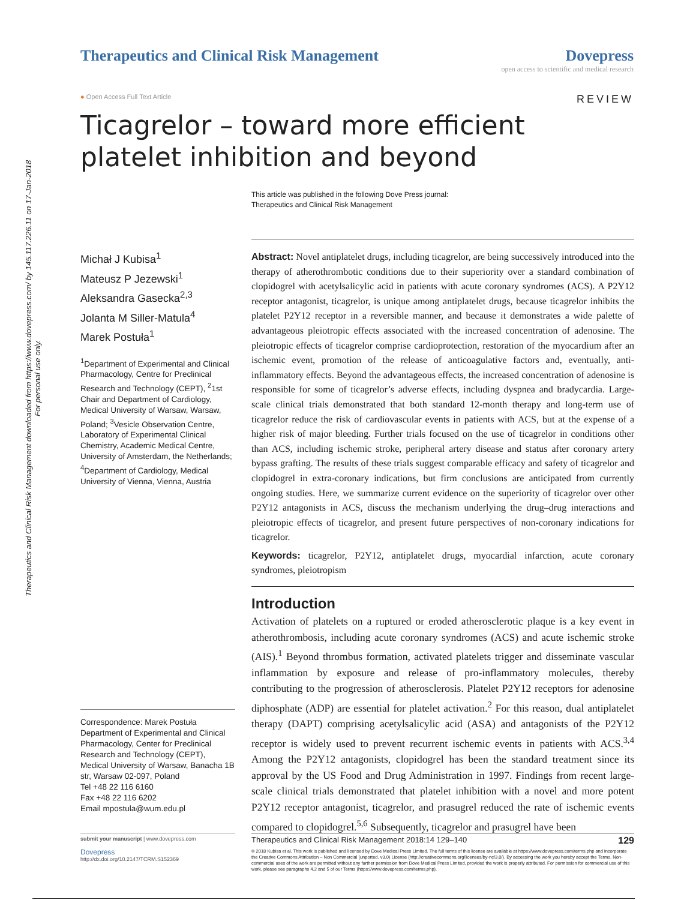Therapeutics and Clinical Risk Management downloaded from https://www.dovepress.com/ by 145.117.226.11 on 17-Jan-2018
For personal use only.
Therapeutics and Clinical Risk Management
Dovepress
open access to scientific and medical research
● Open Access Full Text Article
REVIEW
Ticagrelor – toward more efficient platelet inhibition and beyond
This article was published in the following Dove Press journal:
Therapeutics and Clinical Risk Management
Michał J Kubisa<sup>1</sup>
Mateusz P Jezewski<sup>1</sup>
Aleksandra Gasecka<sup>2,3</sup>
Jolanta M Siller-Matula<sup>4</sup>
Marek Postuła<sup>1</sup>
<sup>1</sup> Department of Experimental and Clinical Pharmacology, Centre for Preclinical Research and Technology (CEPT), <sup>2</sup>1st Chair and Department of Cardiology, Medical University of Warsaw, Warsaw, Poland; <sup>3</sup>Vesicle Observation Centre, Laboratory of Experimental Clinical Chemistry, Academic Medical Centre, University of Amsterdam, the Netherlands; <sup>4</sup>Department of Cardiology, Medical University of Vienna, Vienna, Austria
Correspondence: Marek Postuła
Department of Experimental and Clinical Pharmacology, Center for Preclinical Research and Technology (CEPT), Medical University of Warsaw, Banacha 1B str, Warsaw 02-097, Poland
Tel +48 22 116 6160
Fax +48 22 116 6202
Email mpostula@wum.edu.pl
submit your manuscript | www.dovepress.com
Dovepress
http://dx.doi.org/10.2147/TCRM.S152369
Abstract: Novel antiplatelet drugs, including ticagrelor, are being successively introduced into the therapy of atherothrombotic conditions due to their superiority over a standard combination of clopidogrel with acetylsalicylic acid in patients with acute coronary syndromes (ACS). A P2Y12 receptor antagonist, ticagrelor, is unique among antiplatelet drugs, because ticagrelor inhibits the platelet P2Y12 receptor in a reversible manner, and because it demonstrates a wide palette of advantageous pleiotropic effects associated with the increased concentration of adenosine. The pleiotropic effects of ticagrelor comprise cardioprotection, restoration of the myocardium after an ischemic event, promotion of the release of anticoagulative factors and, eventually, anti-inflammatory effects. Beyond the advantageous effects, the increased concentration of adenosine is responsible for some of ticagrelor’s adverse effects, including dyspnea and bradycardia. Large-scale clinical trials demonstrated that both standard 12-month therapy and long-term use of ticagrelor reduce the risk of cardiovascular events in patients with ACS, but at the expense of a higher risk of major bleeding. Further trials focused on the use of ticagrelor in conditions other than ACS, including ischemic stroke, peripheral artery disease and status after coronary artery bypass grafting. The results of these trials suggest comparable efficacy and safety of ticagrelor and clopidogrel in extra-coronary indications, but firm conclusions are anticipated from currently ongoing studies. Here, we summarize current evidence on the superiority of ticagrelor over other P2Y12 antagonists in ACS, discuss the mechanism underlying the drug–drug interactions and pleiotropic effects of ticagrelor, and present future perspectives of non-coronary indications for ticagrelor.
Keywords: ticagrelor, P2Y12, antiplatelet drugs, myocardial infarction, acute coronary syndromes, pleiotropism
Introduction
Activation of platelets on a ruptured or eroded atherosclerotic plaque is a key event in atherothrombosis, including acute coronary syndromes (ACS) and acute ischemic stroke (AIS).<sup>1</sup> Beyond thrombus formation, activated platelets trigger and disseminate vascular inflammation by exposure and release of pro-inflammatory molecules, thereby contributing to the progression of atherosclerosis. Platelet P2Y12 receptors for adenosine diphosphate (ADP) are essential for platelet activation.<sup>2</sup> For this reason, dual antiplatelet therapy (DAPT) comprising acetylsalicylic acid (ASA) and antagonists of the P2Y12 receptor is widely used to prevent recurrent ischemic events in patients with ACS.<sup>3,4</sup> Among the P2Y12 antagonists, clopidogrel has been the standard treatment since its approval by the US Food and Drug Administration in 1997. Findings from recent large-scale clinical trials demonstrated that platelet inhibition with a novel and more potent P2Y12 receptor antagonist, ticagrelor, and prasugrel reduced the rate of ischemic events compared to clopidogrel.<sup>5,6</sup> Subsequently, ticagrelor and prasugrel have been
Therapeutics and Clinical Risk Management 2018:14 129–140 129
© 2018 Kubisa et al. This work is published and licensed by Dove Medical Press Limited. The full terms of this license are available at https://www.dovepress.com/terms.php and incorporate the Creative Commons Attribution – Non Commercial (unported, v3.0) License (http://creativecommons.org/licenses/by-nc/3.0/). By accessing the work you hereby accept the Terms. Non-commercial uses of the work are permitted without any further permission from Dove Medical Press Limited, provided the work is properly attributed. For permission for commercial use of this work, please see paragraphs 4.2 and 5 of our Terms (https://www.dovepress.com/terms.php).